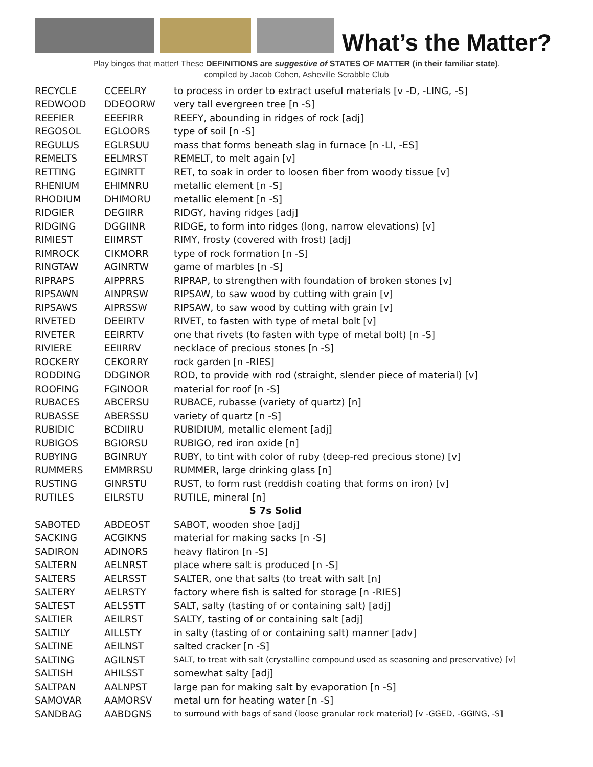What’s the Matter?
Play bingos that matter! These DEFINITIONS are suggestive of STATES OF MATTER (in their familiar state).
compiled by Jacob Cohen, Asheville Scrabble Club
| RECYCLE | CCEELRY | to process in order to extract useful materials [v -D, -LING, -S] |
| REDWOOD | DDEOORW | very tall evergreen tree [n -S] |
| REEFIER | EEEFIRR | REEFY, abounding in ridges of rock [adj] |
| REGOSOL | EGLOORS | type of soil [n -S] |
| REGULUS | EGLRSUU | mass that forms beneath slag in furnace [n -LI, -ES] |
| REMELTS | EELMRST | REMELT, to melt again [v] |
| RETTING | EGINRTT | RET, to soak in order to loosen fiber from woody tissue [v] |
| RHENIUM | EHIMNRU | metallic element [n -S] |
| RHODIUM | DHIMORU | metallic element [n -S] |
| RIDGIER | DEGIIRR | RIDGY, having ridges [adj] |
| RIDGING | DGGIINR | RIDGE, to form into ridges (long, narrow elevations) [v] |
| RIMIEST | EIIMRST | RIMY, frosty (covered with frost) [adj] |
| RIMROCK | CIKMORR | type of rock formation [n -S] |
| RINGTAW | AGINRTW | game of marbles [n -S] |
| RIPRAPS | AIPPRRS | RIPRAP, to strengthen with foundation of broken stones [v] |
| RIPSAWN | AINPRSW | RIPSAW, to saw wood by cutting with grain [v] |
| RIPSAWS | AIPRSSW | RIPSAW, to saw wood by cutting with grain [v] |
| RIVETED | DEEIRTV | RIVET, to fasten with type of metal bolt [v] |
| RIVETER | EEIRRTV | one that rivets (to fasten with type of metal bolt) [n -S] |
| RIVIERE | EEIIRRV | necklace of precious stones [n -S] |
| ROCKERY | CEKORRY | rock garden [n -RIES] |
| RODDING | DDGINOR | ROD, to provide with rod (straight, slender piece of material) [v] |
| ROOFING | FGINOOR | material for roof [n -S] |
| RUBACES | ABCERSU | RUBACE, rubasse (variety of quartz) [n] |
| RUBASSE | ABERSSU | variety of quartz [n -S] |
| RUBIDIC | BCDIIRU | RUBIDIUM, metallic element [adj] |
| RUBIGOS | BGIORSU | RUBIGO, red iron oxide [n] |
| RUBYING | BGINRUY | RUBY, to tint with color of ruby (deep-red precious stone) [v] |
| RUMMERS | EMMRRSU | RUMMER, large drinking glass [n] |
| RUSTING | GINRSTU | RUST, to form rust (reddish coating that forms on iron) [v] |
| RUTILES | EILRSTU | RUTILE, mineral [n] |
| S 7s Solid | | |
| SABOTED | ABDEOST | SABOT, wooden shoe [adj] |
| SACKING | ACGIKNS | material for making sacks [n -S] |
| SADIRON | ADINORS | heavy flatiron [n -S] |
| SALTERN | AELNRST | place where salt is produced [n -S] |
| SALTERS | AELRSST | SALTER, one that salts (to treat with salt [n] |
| SALTERY | AELRSTY | factory where fish is salted for storage [n -RIES] |
| SALTEST | AELSSTT | SALT, salty (tasting of or containing salt) [adj] |
| SALTIER | AEILRST | SALTY, tasting of or containing salt [adj] |
| SALTILY | AILLSTY | in salty (tasting of or containing salt) manner [adv] |
| SALTINE | AEILNST | salted cracker [n -S] |
| SALTING | AGILNST | SALT, to treat with salt (crystalline compound used as seasoning and preservative) [v] |
| SALTISH | AHILSST | somewhat salty [adj] |
| SALTPAN | AALNPST | large pan for making salt by evaporation [n -S] |
| SAMOVAR | AAMORSV | metal urn for heating water [n -S] |
| SANDBAG | AABDGNS | to surround with bags of sand (loose granular rock material) [v -GGED, -GGING, -S] |